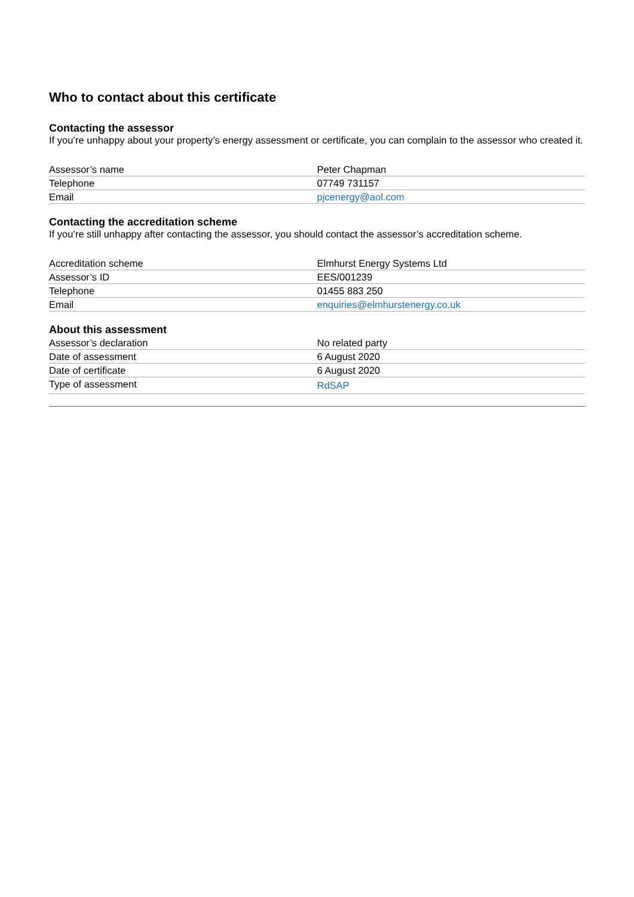Who to contact about this certificate
Contacting the assessor
If you’re unhappy about your property’s energy assessment or certificate, you can complain to the assessor who created it.
| Assessor’s name | Peter Chapman |
| Telephone | 07749 731157 |
| Email | pjcenergy@aol.com |
Contacting the accreditation scheme
If you’re still unhappy after contacting the assessor, you should contact the assessor’s accreditation scheme.
| Accreditation scheme | Elmhurst Energy Systems Ltd |
| Assessor’s ID | EES/001239 |
| Telephone | 01455 883 250 |
| Email | enquiries@elmhurstenergy.co.uk |
About this assessment
| Assessor’s declaration | No related party |
| Date of assessment | 6 August 2020 |
| Date of certificate | 6 August 2020 |
| Type of assessment | RdSAP |